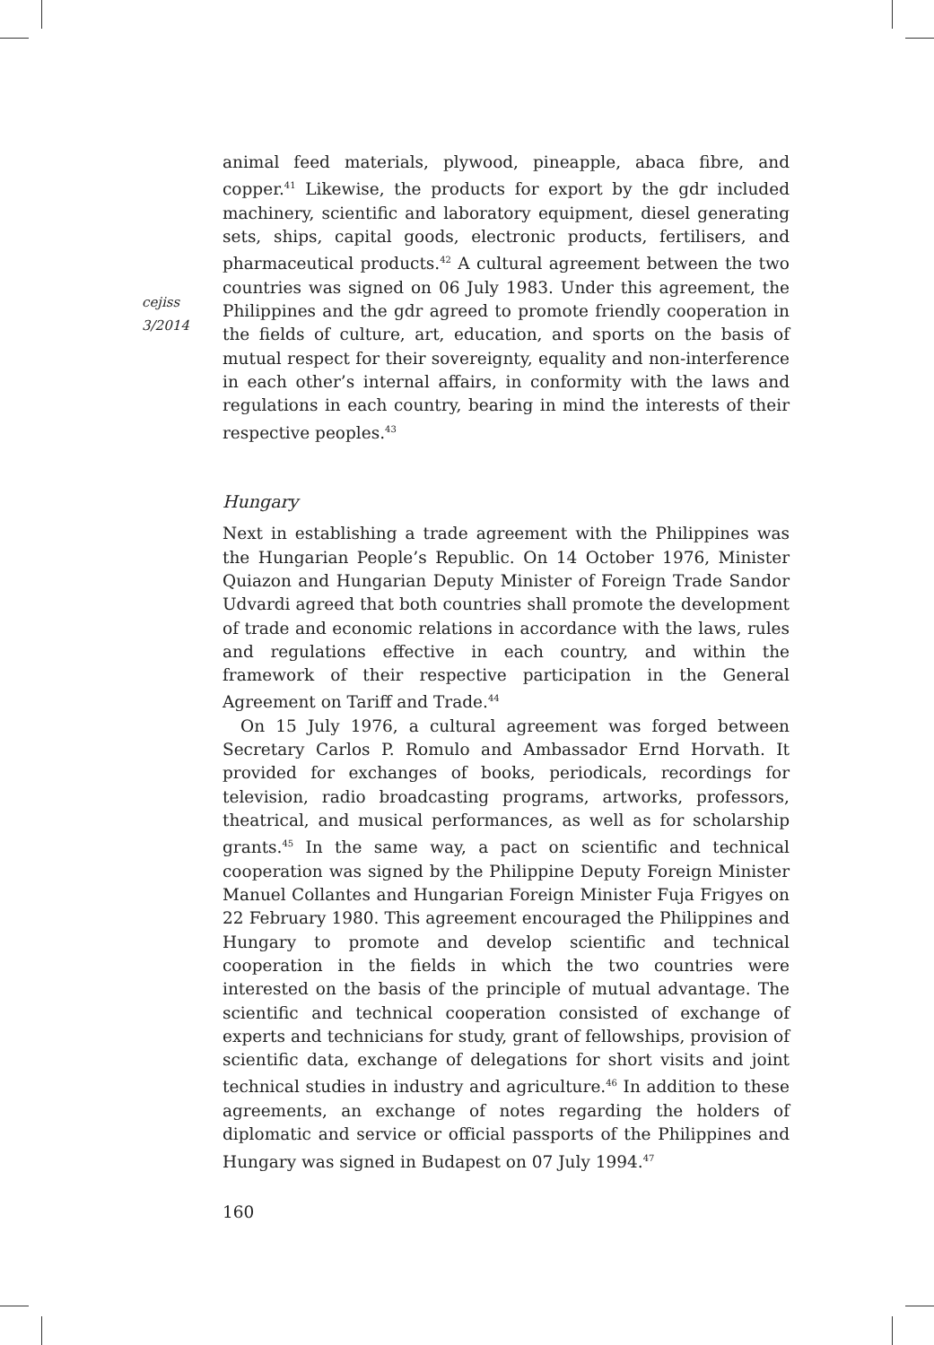cejiss
3/2014
animal feed materials, plywood, pineapple, abaca fibre, and copper.<sup>41</sup> Likewise, the products for export by the gdr included machinery, scientific and laboratory equipment, diesel generating sets, ships, capital goods, electronic products, fertilisers, and pharmaceutical products.<sup>42</sup> A cultural agreement between the two countries was signed on 06 July 1983. Under this agreement, the Philippines and the gdr agreed to promote friendly cooperation in the fields of culture, art, education, and sports on the basis of mutual respect for their sovereignty, equality and non-interference in each other’s internal affairs, in conformity with the laws and regulations in each country, bearing in mind the interests of their respective peoples.<sup>43</sup>
Hungary
Next in establishing a trade agreement with the Philippines was the Hungarian People’s Republic. On 14 October 1976, Minister Quiazon and Hungarian Deputy Minister of Foreign Trade Sandor Udvardi agreed that both countries shall promote the development of trade and economic relations in accordance with the laws, rules and regulations effective in each country, and within the framework of their respective participation in the General Agreement on Tariff and Trade.<sup>44</sup>
On 15 July 1976, a cultural agreement was forged between Secretary Carlos P. Romulo and Ambassador Ernd Horvath. It provided for exchanges of books, periodicals, recordings for television, radio broadcasting programs, artworks, professors, theatrical, and musical performances, as well as for scholarship grants.<sup>45</sup> In the same way, a pact on scientific and technical cooperation was signed by the Philippine Deputy Foreign Minister Manuel Collantes and Hungarian Foreign Minister Fuja Frigyes on 22 February 1980. This agreement encouraged the Philippines and Hungary to promote and develop scientific and technical cooperation in the fields in which the two countries were interested on the basis of the principle of mutual advantage. The scientific and technical cooperation consisted of exchange of experts and technicians for study, grant of fellowships, provision of scientific data, exchange of delegations for short visits and joint technical studies in industry and agriculture.<sup>46</sup> In addition to these agreements, an exchange of notes regarding the holders of diplomatic and service or official passports of the Philippines and Hungary was signed in Budapest on 07 July 1994.<sup>47</sup>
160